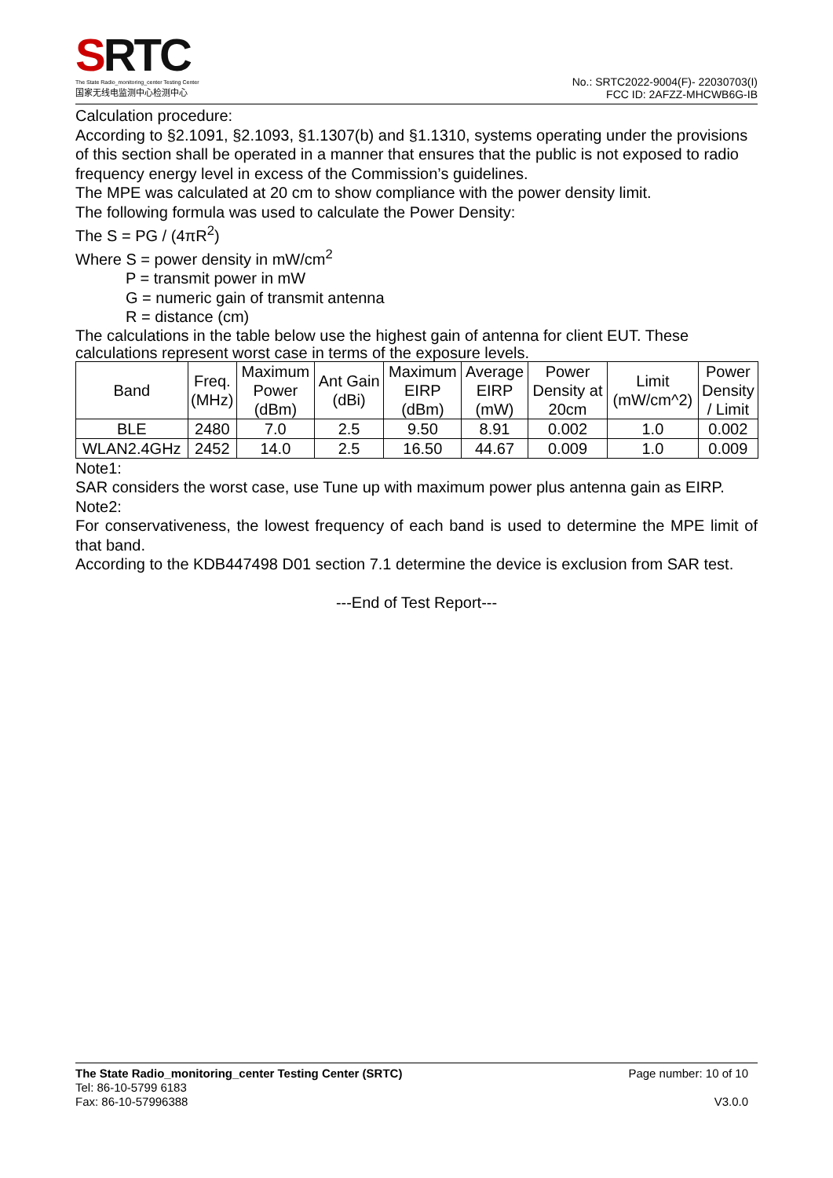SRTC
The State Radio_monitoring_center Testing Center
国家无线电监测中心检测中心
No.: SRTC2022-9004(F)- 22030703(I)
FCC ID: 2AFZZ-MHCWB6G-IB
Calculation procedure:
According to §2.1091, §2.1093, §1.1307(b) and §1.1310, systems operating under the provisions of this section shall be operated in a manner that ensures that the public is not exposed to radio frequency energy level in excess of the Commission’s guidelines.
The MPE was calculated at 20 cm to show compliance with the power density limit.
The following formula was used to calculate the Power Density:
The S = PG / (4πR<sup>2</sup>)
Where S = power density in mW/cm<sup>2</sup>
P = transmit power in mW
G = numeric gain of transmit antenna
R = distance (cm)
The calculations in the table below use the highest gain of antenna for client EUT. These calculations represent worst case in terms of the exposure levels.
| Band | Freq. (MHz) | Maximum Power (dBm) | Ant Gain (dBi) | Maximum EIRP (dBm) | Average EIRP (mW) | Power Density at 20cm | Limit (mW/cm^2) | Power Density / Limit |
| --- | --- | --- | --- | --- | --- | --- | --- | --- |
| BLE | 2480 | 7.0 | 2.5 | 9.50 | 8.91 | 0.002 | 1.0 | 0.002 |
| WLAN2.4GHz | 2452 | 14.0 | 2.5 | 16.50 | 44.67 | 0.009 | 1.0 | 0.009 |
Note1:
SAR considers the worst case, use Tune up with maximum power plus antenna gain as EIRP.
Note2:
For conservativeness, the lowest frequency of each band is used to determine the MPE limit of that band.
According to the KDB447498 D01 section 7.1 determine the device is exclusion from SAR test.
---End of Test Report---
Page number: 10 of 10 The State Radio_monitoring_center Testing Center (SRTC)
Tel: 86-10-5799 6183
V3.0.0 Fax: 86-10-57996388